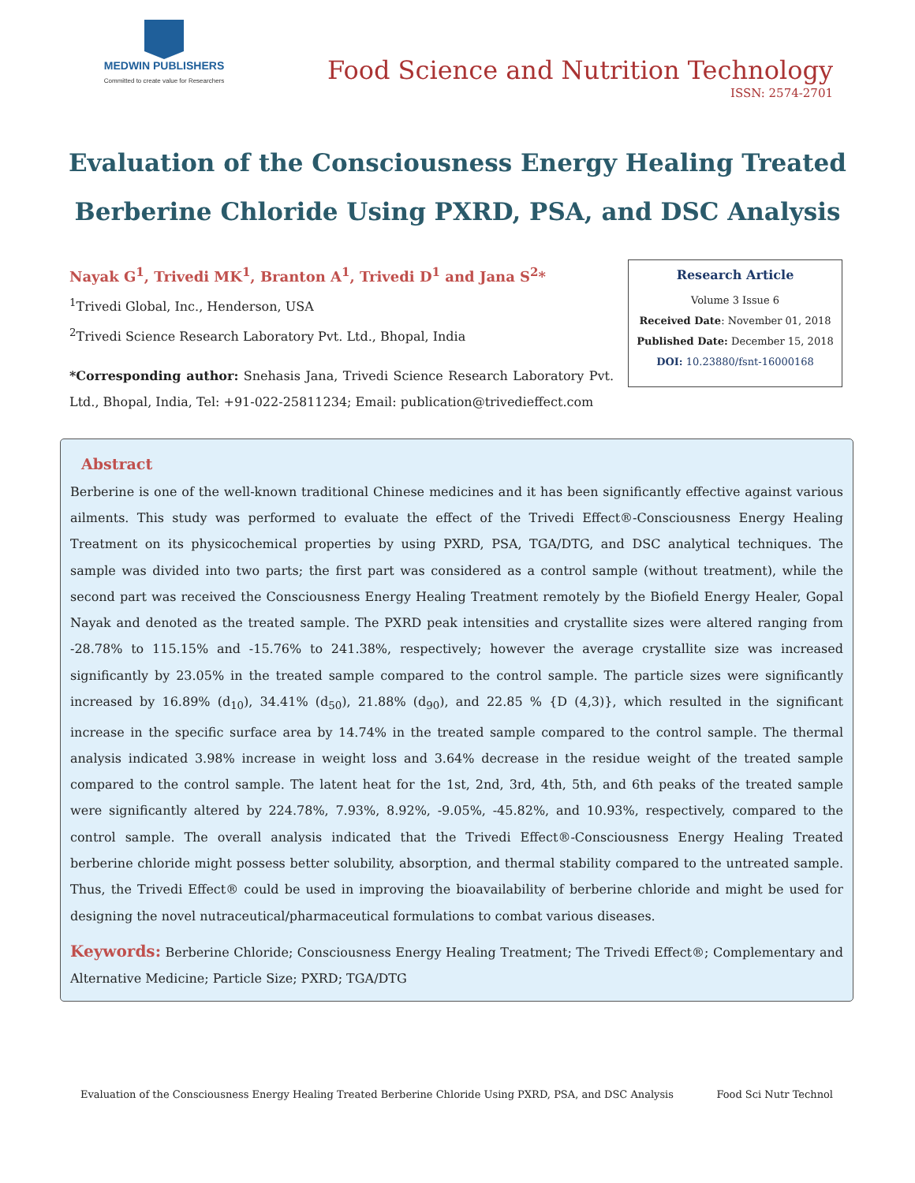MEDWIN PUBLISHERS
Committed to create value for Researchers
Food Science and Nutrition Technology
ISSN: 2574-2701
Evaluation of the Consciousness Energy Healing Treated Berberine Chloride Using PXRD, PSA, and DSC Analysis
Nayak G<sup>1</sup>, Trivedi MK<sup>1</sup>, Branton A<sup>1</sup>, Trivedi D<sup>1</sup> and Jana S<sup>2</sup>*
<sup>1</sup> Trivedi Global, Inc., Henderson, USA
<sup>2</sup> Trivedi Science Research Laboratory Pvt. Ltd., Bhopal, India
*Corresponding author: Snehasis Jana, Trivedi Science Research Laboratory Pvt. Ltd., Bhopal, India, Tel: +91-022-25811234; Email: publication@trivedieffect.com
Research Article
Volume 3 Issue 6
Received Date: November 01, 2018
Published Date: December 15, 2018
DOI: 10.23880/fsnt-16000168
Abstract
Berberine is one of the well-known traditional Chinese medicines and it has been significantly effective against various ailments. This study was performed to evaluate the effect of the Trivedi Effect®-Consciousness Energy Healing Treatment on its physicochemical properties by using PXRD, PSA, TGA/DTG, and DSC analytical techniques. The sample was divided into two parts; the first part was considered as a control sample (without treatment), while the second part was received the Consciousness Energy Healing Treatment remotely by the Biofield Energy Healer, Gopal Nayak and denoted as the treated sample. The PXRD peak intensities and crystallite sizes were altered ranging from -28.78% to 115.15% and -15.76% to 241.38%, respectively; however the average crystallite size was increased significantly by 23.05% in the treated sample compared to the control sample. The particle sizes were significantly increased by 16.89% (d<sub>10</sub>), 34.41% (d<sub>50</sub>), 21.88% (d<sub>90</sub>), and 22.85 % {D (4,3)}, which resulted in the significant increase in the specific surface area by 14.74% in the treated sample compared to the control sample. The thermal analysis indicated 3.98% increase in weight loss and 3.64% decrease in the residue weight of the treated sample compared to the control sample. The latent heat for the 1st, 2nd, 3rd, 4th, 5th, and 6th peaks of the treated sample were significantly altered by 224.78%, 7.93%, 8.92%, -9.05%, -45.82%, and 10.93%, respectively, compared to the control sample. The overall analysis indicated that the Trivedi Effect®-Consciousness Energy Healing Treated berberine chloride might possess better solubility, absorption, and thermal stability compared to the untreated sample. Thus, the Trivedi Effect® could be used in improving the bioavailability of berberine chloride and might be used for designing the novel nutraceutical/pharmaceutical formulations to combat various diseases.
Keywords: Berberine Chloride; Consciousness Energy Healing Treatment; The Trivedi Effect®; Complementary and Alternative Medicine; Particle Size; PXRD; TGA/DTG
Evaluation of the Consciousness Energy Healing Treated Berberine Chloride Using PXRD, PSA, and DSC Analysis Food Sci Nutr Technol